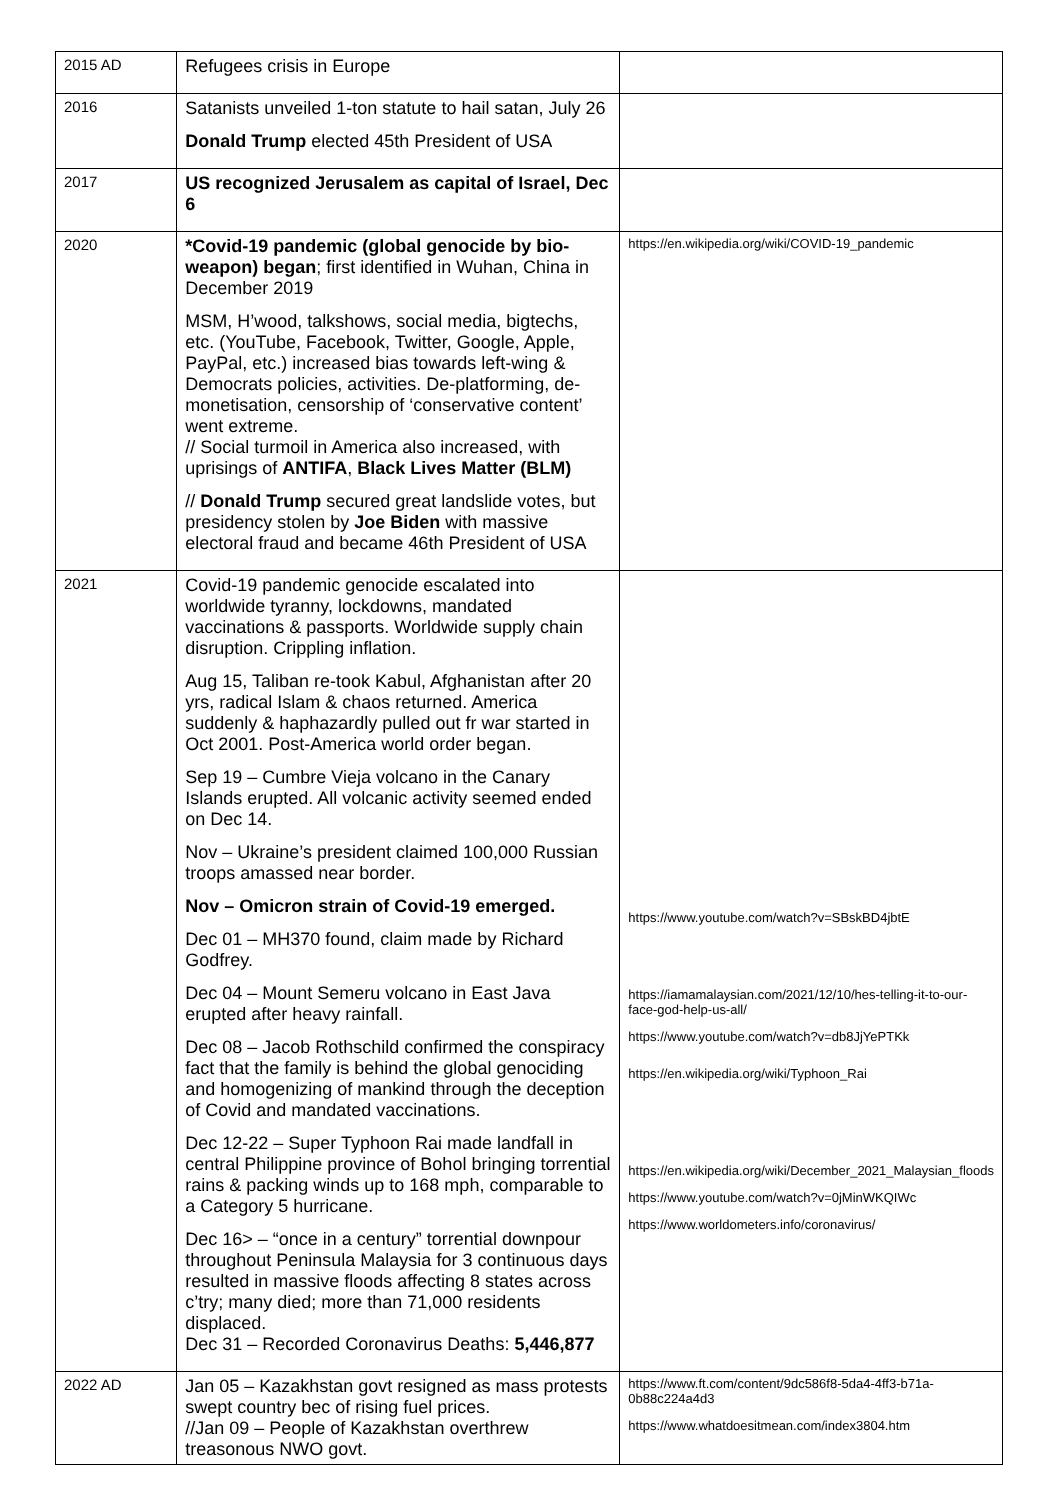| 2015 AD | Refugees crisis in Europe | |
| 2016 | Satanists unveiled 1-ton statute to hail satan, July 26 Donald Trump elected 45th President of USA | |
| 2017 | US recognized Jerusalem as capital of Israel, Dec 6 | |
| 2020 | *Covid-19 pandemic (global genocide by bio-weapon) began ; first identified in Wuhan, China in December 2019 MSM, H’wood, talkshows, social media, bigtechs, etc. (YouTube, Facebook, Twitter, Google, Apple, PayPal, etc.) increased bias towards left-wing & Democrats policies, activities. De-platforming, de-monetisation, censorship of ‘conservative content’ went extreme. // Social turmoil in America also increased, with uprisings of ANTIFA , Black Lives Matter (BLM) // Donald Trump secured great landslide votes, but presidency stolen by Joe Biden with massive electoral fraud and became 46th President of USA | https://en.wikipedia.org/wiki/COVID-19_pandemic |
| 2021 | Covid-19 pandemic genocide escalated into worldwide tyranny, lockdowns, mandated vaccinations & passports. Worldwide supply chain disruption. Crippling inflation. Aug 15, Taliban re-took Kabul, Afghanistan after 20 yrs, radical Islam & chaos returned. America suddenly & haphazardly pulled out fr war started in Oct 2001. Post-America world order began. Sep 19 – Cumbre Vieja volcano in the Canary Islands erupted. All volcanic activity seemed ended on Dec 14. Nov – Ukraine’s president claimed 100,000 Russian troops amassed near border. Nov – Omicron strain of Covid-19 emerged. Dec 01 – MH370 found, claim made by Richard Godfrey. Dec 04 – Mount Semeru volcano in East Java erupted after heavy rainfall. Dec 08 – Jacob Rothschild confirmed the conspiracy fact that the family is behind the global genociding and homogenizing of mankind through the deception of Covid and mandated vaccinations. Dec 12-22 – Super Typhoon Rai made landfall in central Philippine province of Bohol bringing torrential rains & packing winds up to 168 mph, comparable to a Category 5 hurricane. Dec 16> – “once in a century” torrential downpour throughout Peninsula Malaysia for 3 continuous days resulted in massive floods affecting 8 states across c’try; many died; more than 71,000 residents displaced. Dec 31 – Recorded Coronavirus Deaths: 5,446,877 | https://www.youtube.com/watch?v=SBskBD4jbtE https://iamamalaysian.com/2021/12/10/hes-telling-it-to-our-face-god-help-us-all/ https://www.youtube.com/watch?v=db8JjYePTKk https://en.wikipedia.org/wiki/Typhoon_Rai https://en.wikipedia.org/wiki/December_2021_Malaysian_floods https://www.youtube.com/watch?v=0jMinWKQIWc https://www.worldometers.info/coronavirus/ |
| 2022 AD | Jan 05 – Kazakhstan govt resigned as mass protests swept country bec of rising fuel prices. //Jan 09 – People of Kazakhstan overthrew treasonous NWO govt. | https://www.ft.com/content/9dc586f8-5da4-4ff3-b71a-0b88c224a4d3 https://www.whatdoesitmean.com/index3804.htm |